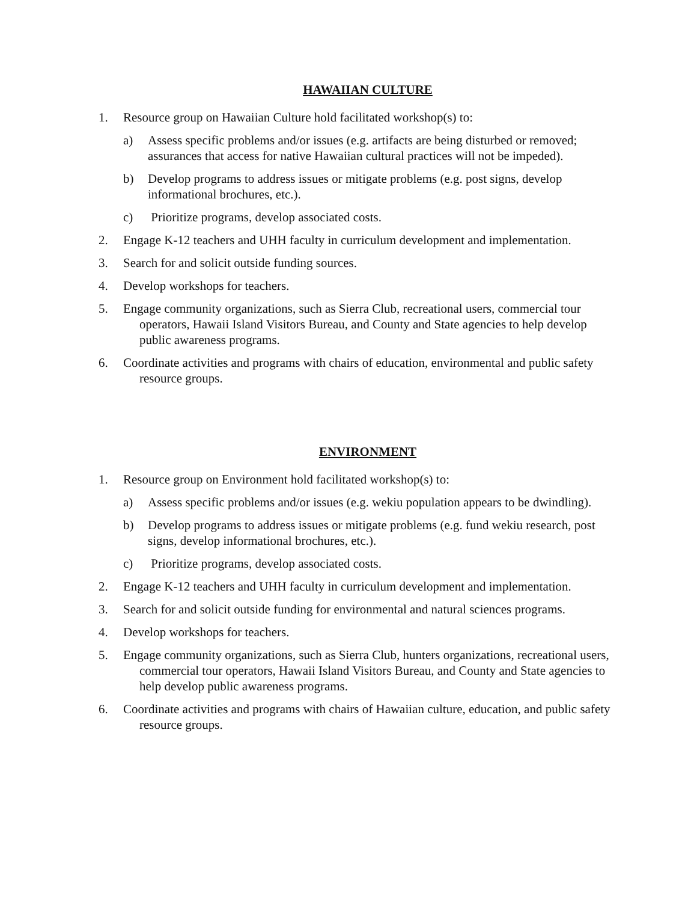HAWAIIAN CULTURE
1. Resource group on Hawaiian Culture hold facilitated workshop(s) to:
a) Assess specific problems and/or issues (e.g. artifacts are being disturbed or removed; assurances that access for native Hawaiian cultural practices will not be impeded).
b) Develop programs to address issues or mitigate problems (e.g. post signs, develop informational brochures, etc.).
c) Prioritize programs, develop associated costs.
2. Engage K-12 teachers and UHH faculty in curriculum development and implementation.
3. Search for and solicit outside funding sources.
4. Develop workshops for teachers.
5. Engage community organizations, such as Sierra Club, recreational users, commercial tour operators, Hawaii Island Visitors Bureau, and County and State agencies to help develop public awareness programs.
6. Coordinate activities and programs with chairs of education, environmental and public safety resource groups.
ENVIRONMENT
1. Resource group on Environment hold facilitated workshop(s) to:
a) Assess specific problems and/or issues (e.g. wekiu population appears to be dwindling).
b) Develop programs to address issues or mitigate problems (e.g. fund wekiu research, post signs, develop informational brochures, etc.).
c) Prioritize programs, develop associated costs.
2. Engage K-12 teachers and UHH faculty in curriculum development and implementation.
3. Search for and solicit outside funding for environmental and natural sciences programs.
4. Develop workshops for teachers.
5. Engage community organizations, such as Sierra Club, hunters organizations, recreational users, commercial tour operators, Hawaii Island Visitors Bureau, and County and State agencies to help develop public awareness programs.
6. Coordinate activities and programs with chairs of Hawaiian culture, education, and public safety resource groups.